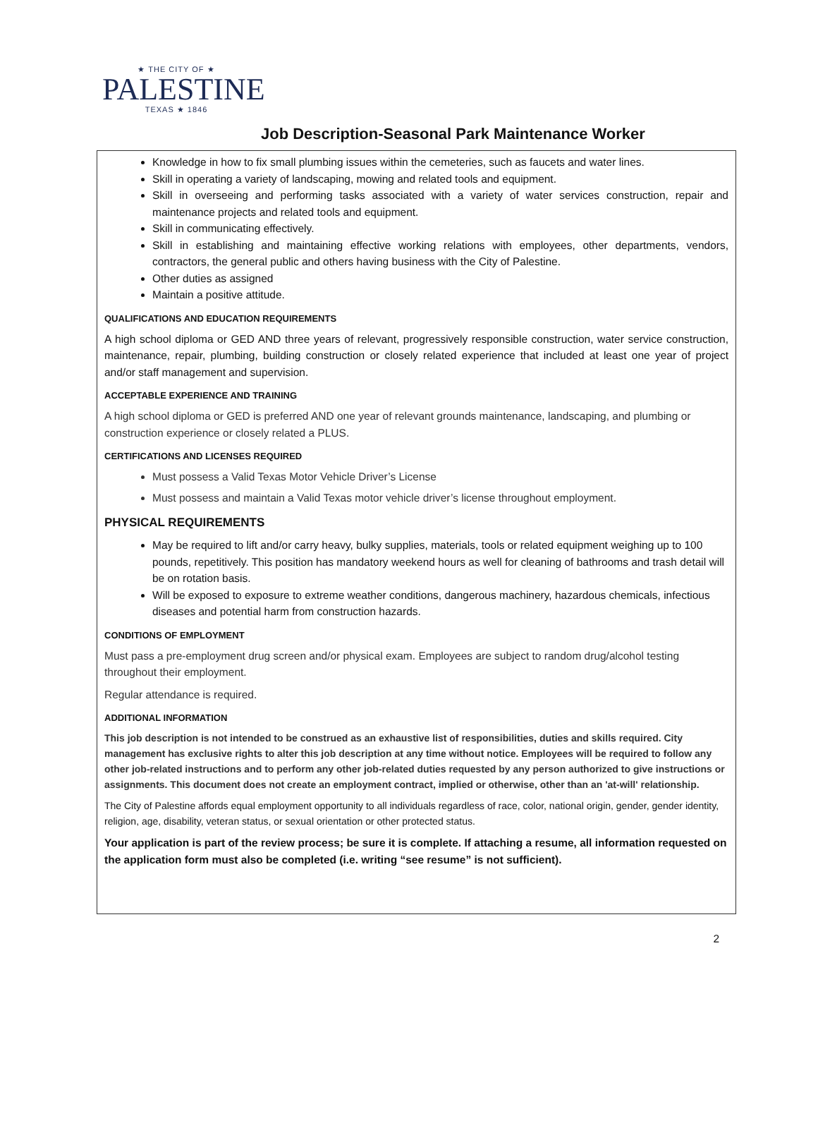★ THE CITY OF ★
PALESTINE
TEXAS ★ 1846
Job Description-Seasonal Park Maintenance Worker
Knowledge in how to fix small plumbing issues within the cemeteries, such as faucets and water lines.
Skill in operating a variety of landscaping, mowing and related tools and equipment.
Skill in overseeing and performing tasks associated with a variety of water services construction, repair and maintenance projects and related tools and equipment.
Skill in communicating effectively.
Skill in establishing and maintaining effective working relations with employees, other departments, vendors, contractors, the general public and others having business with the City of Palestine.
Other duties as assigned
Maintain a positive attitude.
QUALIFICATIONS AND EDUCATION REQUIREMENTS
A high school diploma or GED AND three years of relevant, progressively responsible construction, water service construction, maintenance, repair, plumbing, building construction or closely related experience that included at least one year of project and/or staff management and supervision.
ACCEPTABLE EXPERIENCE AND TRAINING
A high school diploma or GED is preferred AND one year of relevant grounds maintenance, landscaping, and plumbing or construction experience or closely related a PLUS.
CERTIFICATIONS AND LICENSES REQUIRED
Must possess a Valid Texas Motor Vehicle Driver’s License
Must possess and maintain a Valid Texas motor vehicle driver’s license throughout employment.
PHYSICAL REQUIREMENTS
May be required to lift and/or carry heavy, bulky supplies, materials, tools or related equipment weighing up to 100 pounds, repetitively. This position has mandatory weekend hours as well for cleaning of bathrooms and trash detail will be on rotation basis.
Will be exposed to exposure to extreme weather conditions, dangerous machinery, hazardous chemicals, infectious diseases and potential harm from construction hazards.
CONDITIONS OF EMPLOYMENT
Must pass a pre-employment drug screen and/or physical exam. Employees are subject to random drug/alcohol testing throughout their employment.
Regular attendance is required.
ADDITIONAL INFORMATION
This job description is not intended to be construed as an exhaustive list of responsibilities, duties and skills required. City management has exclusive rights to alter this job description at any time without notice. Employees will be required to follow any other job-related instructions and to perform any other job-related duties requested by any person authorized to give instructions or assignments. This document does not create an employment contract, implied or otherwise, other than an 'at-will' relationship.
The City of Palestine affords equal employment opportunity to all individuals regardless of race, color, national origin, gender, gender identity, religion, age, disability, veteran status, or sexual orientation or other protected status.
Your application is part of the review process; be sure it is complete. If attaching a resume, all information requested on the application form must also be completed (i.e. writing “see resume” is not sufficient).
2